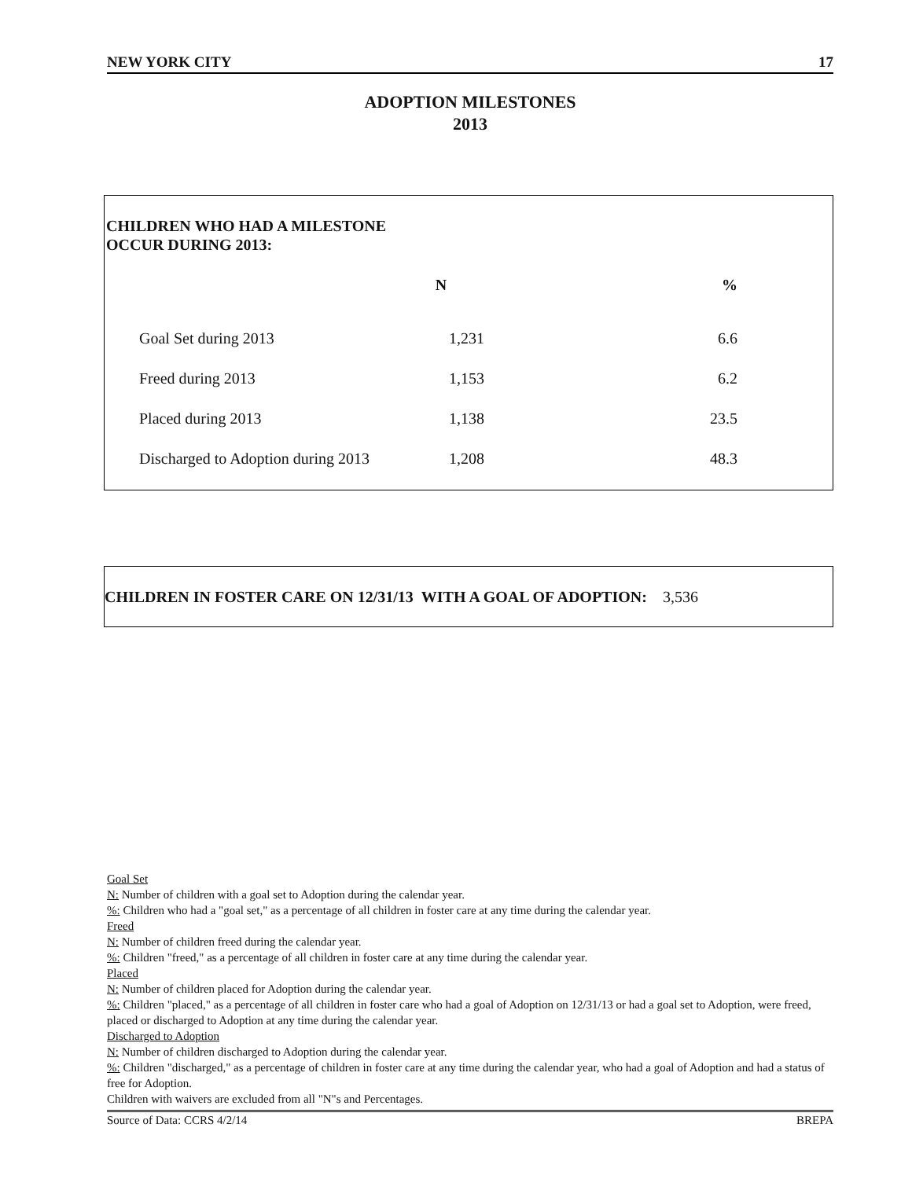NEW YORK CITY 17
ADOPTION MILESTONES
2013
CHILDREN WHO HAD A MILESTONE
OCCUR DURING 2013:
| | N | % |
| --- | --- | --- |
| Goal Set during 2013 | 1,231 | 6.6 |
| Freed during 2013 | 1,153 | 6.2 |
| Placed during 2013 | 1,138 | 23.5 |
| Discharged to Adoption during 2013 | 1,208 | 48.3 |
CHILDREN IN FOSTER CARE ON 12/31/13 WITH A GOAL OF ADOPTION: 3,536
Goal Set
N: Number of children with a goal set to Adoption during the calendar year.
%: Children who had a "goal set," as a percentage of all children in foster care at any time during the calendar year.
Freed
N: Number of children freed during the calendar year.
%: Children "freed," as a percentage of all children in foster care at any time during the calendar year.
Placed
N: Number of children placed for Adoption during the calendar year.
%: Children "placed," as a percentage of all children in foster care who had a goal of Adoption on 12/31/13 or had a goal set to Adoption, were freed, placed or discharged to Adoption at any time during the calendar year.
Discharged to Adoption
N: Number of children discharged to Adoption during the calendar year.
%: Children "discharged," as a percentage of children in foster care at any time during the calendar year, who had a goal of Adoption and had a status of free for Adoption.
Children with waivers are excluded from all "N"s and Percentages.
Source of Data: CCRS 4/2/14 BREPA